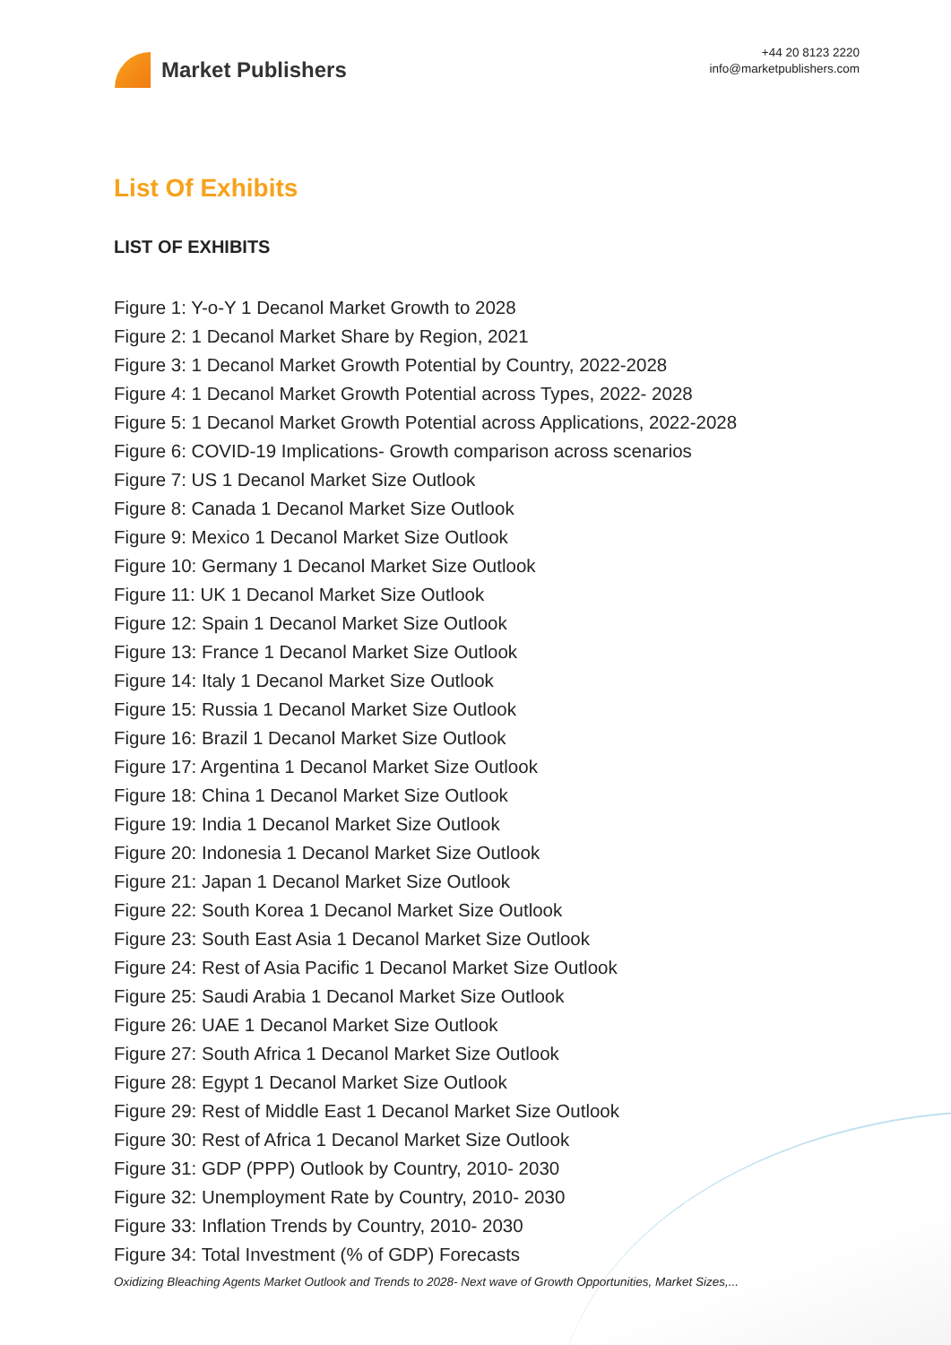Market Publishers
+44 20 8123 2220
info@marketpublishers.com
List Of Exhibits
LIST OF EXHIBITS
Figure 1: Y-o-Y 1 Decanol Market Growth to 2028
Figure 2: 1 Decanol Market Share by Region, 2021
Figure 3: 1 Decanol Market Growth Potential by Country, 2022-2028
Figure 4: 1 Decanol Market Growth Potential across Types, 2022- 2028
Figure 5: 1 Decanol Market Growth Potential across Applications, 2022-2028
Figure 6: COVID-19 Implications- Growth comparison across scenarios
Figure 7: US 1 Decanol Market Size Outlook
Figure 8: Canada 1 Decanol Market Size Outlook
Figure 9: Mexico 1 Decanol Market Size Outlook
Figure 10: Germany 1 Decanol Market Size Outlook
Figure 11: UK 1 Decanol Market Size Outlook
Figure 12: Spain 1 Decanol Market Size Outlook
Figure 13: France 1 Decanol Market Size Outlook
Figure 14: Italy 1 Decanol Market Size Outlook
Figure 15: Russia 1 Decanol Market Size Outlook
Figure 16: Brazil 1 Decanol Market Size Outlook
Figure 17: Argentina 1 Decanol Market Size Outlook
Figure 18: China 1 Decanol Market Size Outlook
Figure 19: India 1 Decanol Market Size Outlook
Figure 20: Indonesia 1 Decanol Market Size Outlook
Figure 21: Japan 1 Decanol Market Size Outlook
Figure 22: South Korea 1 Decanol Market Size Outlook
Figure 23: South East Asia 1 Decanol Market Size Outlook
Figure 24: Rest of Asia Pacific 1 Decanol Market Size Outlook
Figure 25: Saudi Arabia 1 Decanol Market Size Outlook
Figure 26: UAE 1 Decanol Market Size Outlook
Figure 27: South Africa 1 Decanol Market Size Outlook
Figure 28: Egypt 1 Decanol Market Size Outlook
Figure 29: Rest of Middle East 1 Decanol Market Size Outlook
Figure 30: Rest of Africa 1 Decanol Market Size Outlook
Figure 31: GDP (PPP) Outlook by Country, 2010- 2030
Figure 32: Unemployment Rate by Country, 2010- 2030
Figure 33: Inflation Trends by Country, 2010- 2030
Figure 34: Total Investment (% of GDP) Forecasts
Oxidizing Bleaching Agents Market Outlook and Trends to 2028- Next wave of Growth Opportunities, Market Sizes,...